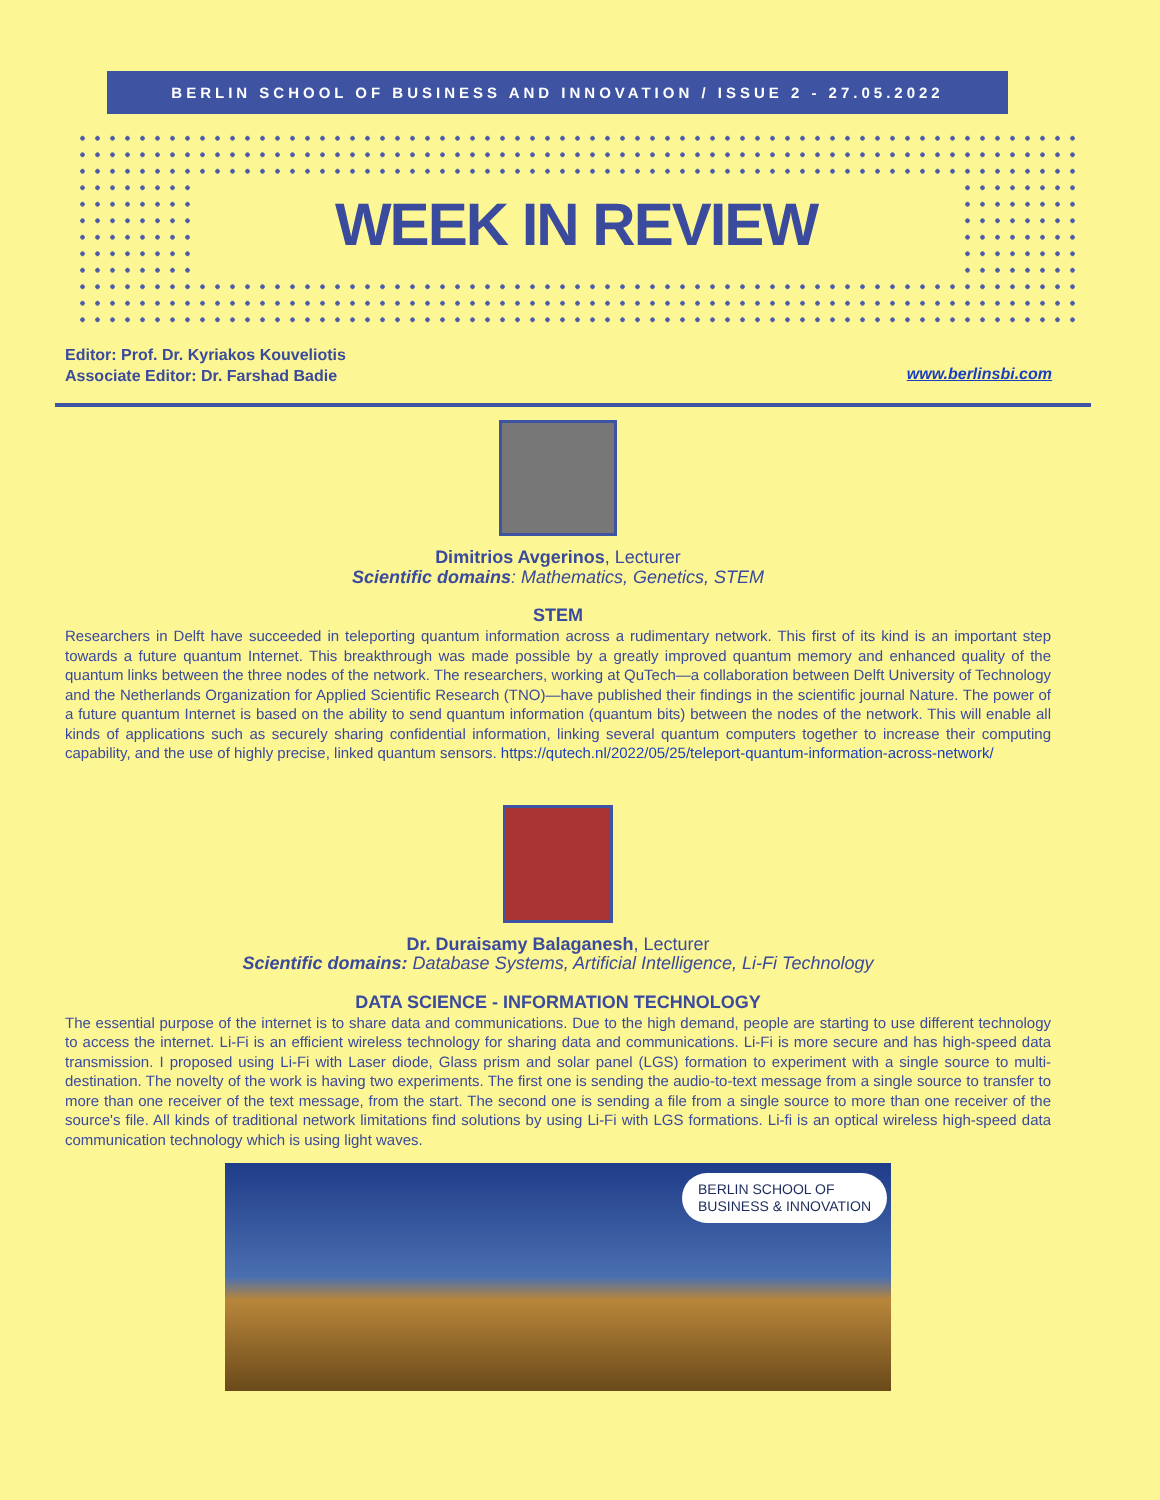BERLIN SCHOOL OF BUSINESS AND INNOVATION / ISSUE 2 - 27.05.2022
WEEK IN REVIEW
Editor: Prof. Dr. Kyriakos Kouveliotis
Associate Editor: Dr. Farshad Badie
www.berlinsbi.com
Dimitrios Avgerinos, Lecturer
Scientific domains: Mathematics, Genetics, STEM
STEM
Researchers in Delft have succeeded in teleporting quantum information across a rudimentary network. This first of its kind is an important step towards a future quantum Internet. This breakthrough was made possible by a greatly improved quantum memory and enhanced quality of the quantum links between the three nodes of the network. The researchers, working at QuTech—a collaboration between Delft University of Technology and the Netherlands Organization for Applied Scientific Research (TNO)—have published their findings in the scientific journal Nature. The power of a future quantum Internet is based on the ability to send quantum information (quantum bits) between the nodes of the network. This will enable all kinds of applications such as securely sharing confidential information, linking several quantum computers together to increase their computing capability, and the use of highly precise, linked quantum sensors. https://qutech.nl/2022/05/25/teleport-quantum-information-across-network/
Dr. Duraisamy Balaganesh, Lecturer
Scientific domains: Database Systems, Artificial Intelligence, Li-Fi Technology
DATA SCIENCE - INFORMATION TECHNOLOGY
The essential purpose of the internet is to share data and communications. Due to the high demand, people are starting to use different technology to access the internet. Li-Fi is an efficient wireless technology for sharing data and communications. Li-Fi is more secure and has high-speed data transmission. I proposed using Li-Fi with Laser diode, Glass prism and solar panel (LGS) formation to experiment with a single source to multi-destination. The novelty of the work is having two experiments. The first one is sending the audio-to-text message from a single source to transfer to more than one receiver of the text message, from the start. The second one is sending a file from a single source to more than one receiver of the source's file. All kinds of traditional network limitations find solutions by using Li-Fi with LGS formations. Li-fi is an optical wireless high-speed data communication technology which is using light waves.
BERLIN SCHOOL OF
BUSINESS & INNOVATION